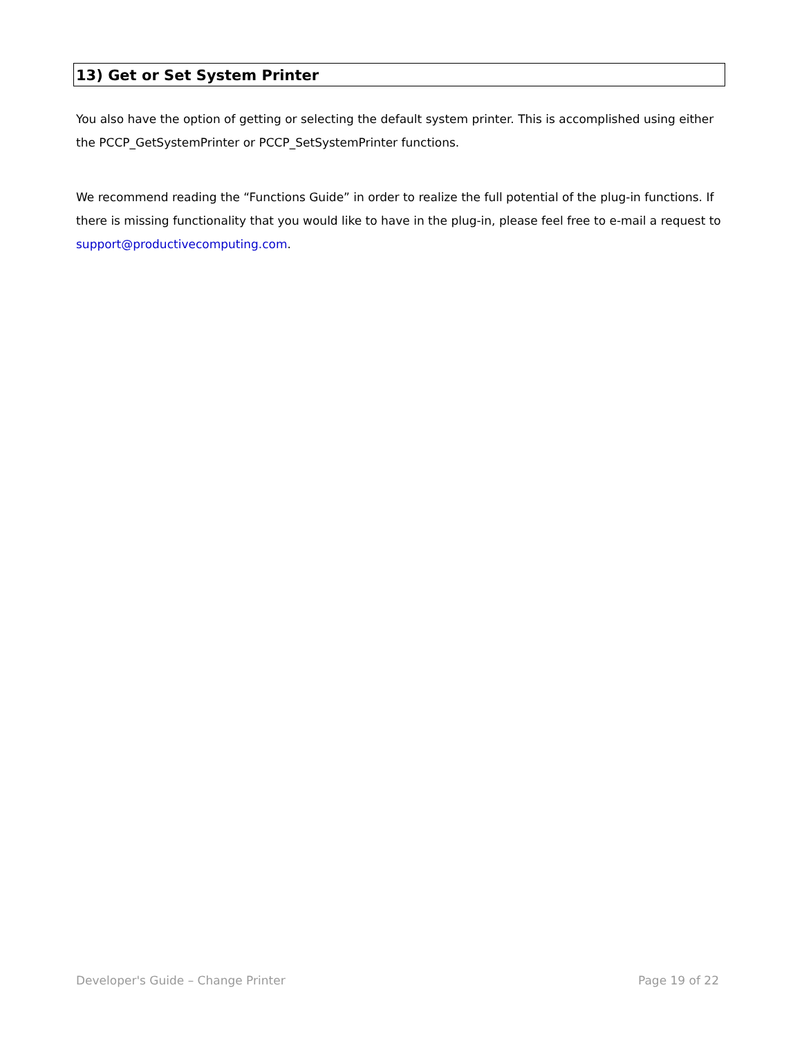13) Get or Set System Printer
You also have the option of getting or selecting the default system printer. This is accomplished using either the PCCP_GetSystemPrinter or PCCP_SetSystemPrinter functions.
We recommend reading the “Functions Guide” in order to realize the full potential of the plug-in functions. If there is missing functionality that you would like to have in the plug-in, please feel free to e-mail a request to support@productivecomputing.com.
Developer's Guide – Change Printer Page 19 of 22